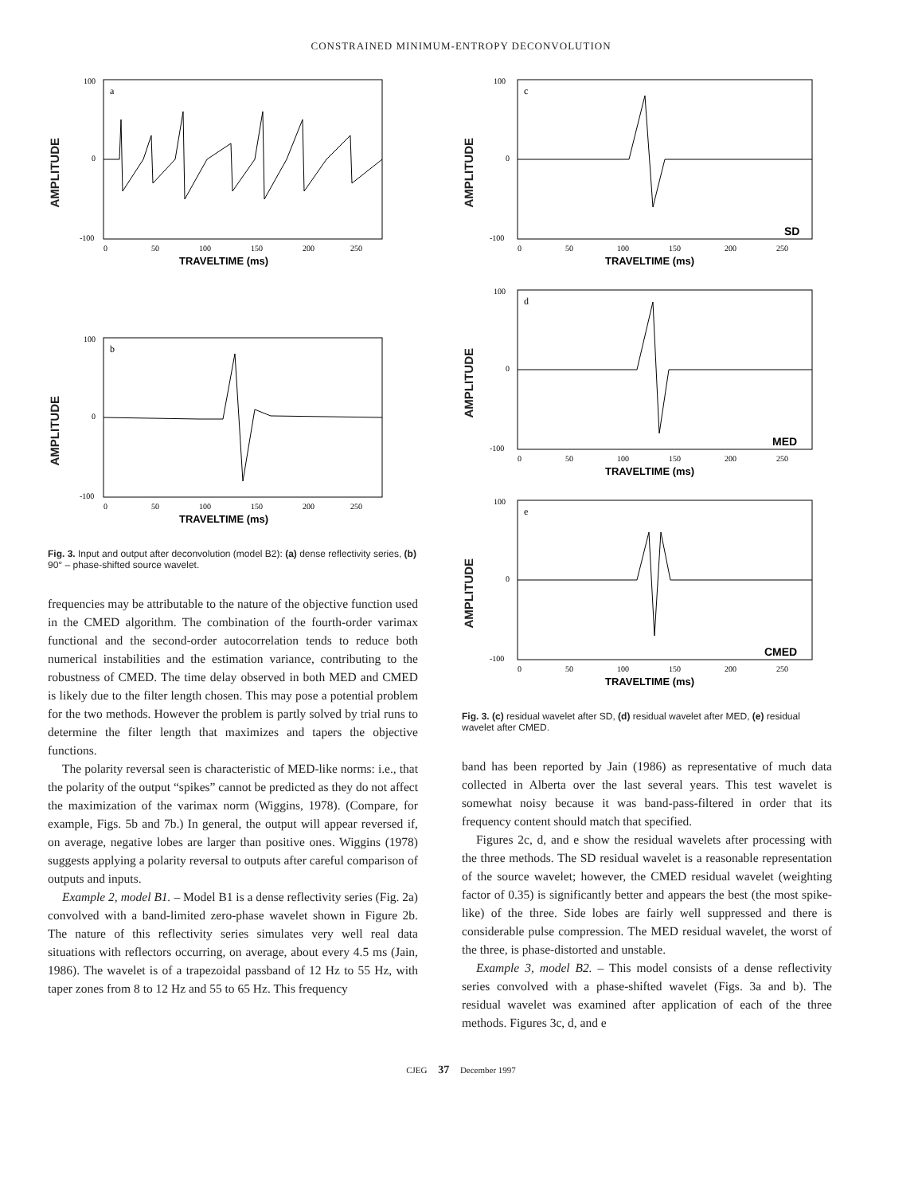CONSTRAINED MINIMUM-ENTROPY DECONVOLUTION
AMPLITUDE
100
0
-100
a
0
50
100
150
200
250
TRAVELTIME (ms)
AMPLITUDE
100
0
-100
b
0
50
100
150
200
250
TRAVELTIME (ms)
Fig. 3. Input and output after deconvolution (model B2): (a) dense reflectivity series, (b) 90° – phase-shifted source wavelet.
frequencies may be attributable to the nature of the objective function used in the CMED algorithm. The combination of the fourth-order varimax functional and the second-order autocorrelation tends to reduce both numerical instabilities and the estimation variance, contributing to the robustness of CMED. The time delay observed in both MED and CMED is likely due to the filter length chosen. This may pose a potential problem for the two methods. However the problem is partly solved by trial runs to determine the filter length that maximizes and tapers the objective functions.
The polarity reversal seen is characteristic of MED-like norms: i.e., that the polarity of the output “spikes” cannot be predicted as they do not affect the maximization of the varimax norm (Wiggins, 1978). (Compare, for example, Figs. 5b and 7b.) In general, the output will appear reversed if, on average, negative lobes are larger than positive ones. Wiggins (1978) suggests applying a polarity reversal to outputs after careful comparison of outputs and inputs.
Example 2, model B1. – Model B1 is a dense reflectivity series (Fig. 2a) convolved with a band-limited zero-phase wavelet shown in Figure 2b. The nature of this reflectivity series simulates very well real data situations with reflectors occurring, on average, about every 4.5 ms (Jain, 1986). The wavelet is of a trapezoidal passband of 12 Hz to 55 Hz, with taper zones from 8 to 12 Hz and 55 to 65 Hz. This frequency
AMPLITUDE
100
0
-100
c
SD
0
50
100
150
200
250
TRAVELTIME (ms)
AMPLITUDE
100
0
-100
d
MED
0
50
100
150
200
250
TRAVELTIME (ms)
AMPLITUDE
100
0
-100
e
CMED
0
50
100
150
200
250
TRAVELTIME (ms)
Fig. 3. (c) residual wavelet after SD, (d) residual wavelet after MED, (e) residual wavelet after CMED.
band has been reported by Jain (1986) as representative of much data collected in Alberta over the last several years. This test wavelet is somewhat noisy because it was band-pass-filtered in order that its frequency content should match that specified.
Figures 2c, d, and e show the residual wavelets after processing with the three methods. The SD residual wavelet is a reasonable representation of the source wavelet; however, the CMED residual wavelet (weighting factor of 0.35) is significantly better and appears the best (the most spike-like) of the three. Side lobes are fairly well suppressed and there is considerable pulse compression. The MED residual wavelet, the worst of the three, is phase-distorted and unstable.
Example 3, model B2. – This model consists of a dense reflectivity series convolved with a phase-shifted wavelet (Figs. 3a and b). The residual wavelet was examined after application of each of the three methods. Figures 3c, d, and e
CJEG 37 December 1997